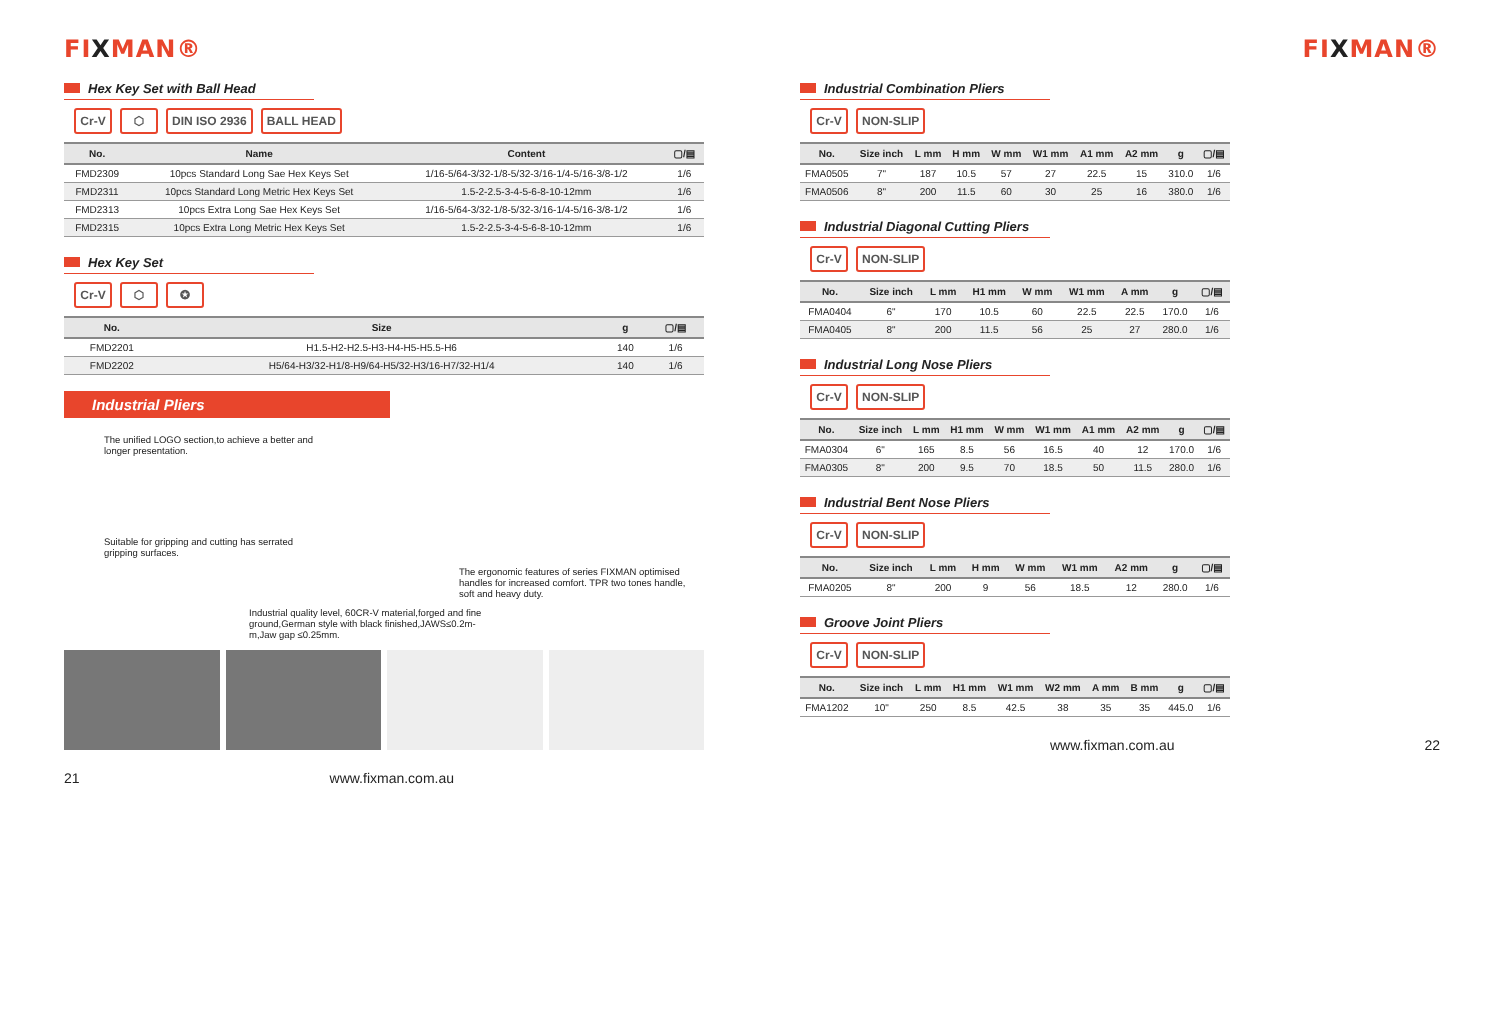FIXMAN®
Hex Key Set with Ball Head
Cr-V ⬡ DIN ISO 2936 BALL HEAD
| No. | Name | Content | ▢/▤ |
| --- | --- | --- | --- |
| FMD2309 | 10pcs Standard Long Sae Hex Keys Set | 1/16-5/64-3/32-1/8-5/32-3/16-1/4-5/16-3/8-1/2 | 1/6 |
| FMD2311 | 10pcs Standard Long Metric Hex Keys Set | 1.5-2-2.5-3-4-5-6-8-10-12mm | 1/6 |
| FMD2313 | 10pcs Extra Long Sae Hex Keys Set | 1/16-5/64-3/32-1/8-5/32-3/16-1/4-5/16-3/8-1/2 | 1/6 |
| FMD2315 | 10pcs Extra Long Metric Hex Keys Set | 1.5-2-2.5-3-4-5-6-8-10-12mm | 1/6 |
Hex Key Set
Cr-V ⬡ ✪
| No. | Size | g | ▢/▤ |
| --- | --- | --- | --- |
| FMD2201 | H1.5-H2-H2.5-H3-H4-H5-H5.5-H6 | 140 | 1/6 |
| FMD2202 | H5/64-H3/32-H1/8-H9/64-H5/32-H3/16-H7/32-H1/4 | 140 | 1/6 |
Industrial Pliers
The unified LOGO section,to achieve a better and longer presentation.
Suitable for gripping and cutting has serrated gripping surfaces.
The ergonomic features of series FIXMAN optimised handles for increased comfort. TPR two tones handle, soft and heavy duty.
Industrial quality level, 60CR-V material,forged and fine ground,German style with black finished,JAWS≤0.2m-m,Jaw gap ≤0.25mm.
21 www.fixman.com.au
FIXMAN®
Industrial Combination Pliers
Cr-V NON-SLIP
| No. | Size inch | L mm | H mm | W mm | W1 mm | A1 mm | A2 mm | g | ▢/▤ |
| --- | --- | --- | --- | --- | --- | --- | --- | --- | --- |
| FMA0505 | 7" | 187 | 10.5 | 57 | 27 | 22.5 | 15 | 310.0 | 1/6 |
| FMA0506 | 8" | 200 | 11.5 | 60 | 30 | 25 | 16 | 380.0 | 1/6 |
Industrial Diagonal Cutting Pliers
Cr-V NON-SLIP
| No. | Size inch | L mm | H1 mm | W mm | W1 mm | A mm | g | ▢/▤ |
| --- | --- | --- | --- | --- | --- | --- | --- | --- |
| FMA0404 | 6" | 170 | 10.5 | 60 | 22.5 | 22.5 | 170.0 | 1/6 |
| FMA0405 | 8" | 200 | 11.5 | 56 | 25 | 27 | 280.0 | 1/6 |
Industrial Long Nose Pliers
Cr-V NON-SLIP
| No. | Size inch | L mm | H1 mm | W mm | W1 mm | A1 mm | A2 mm | g | ▢/▤ |
| --- | --- | --- | --- | --- | --- | --- | --- | --- | --- |
| FMA0304 | 6" | 165 | 8.5 | 56 | 16.5 | 40 | 12 | 170.0 | 1/6 |
| FMA0305 | 8" | 200 | 9.5 | 70 | 18.5 | 50 | 11.5 | 280.0 | 1/6 |
Industrial Bent Nose Pliers
Cr-V NON-SLIP
| No. | Size inch | L mm | H mm | W mm | W1 mm | A2 mm | g | ▢/▤ |
| --- | --- | --- | --- | --- | --- | --- | --- | --- |
| FMA0205 | 8" | 200 | 9 | 56 | 18.5 | 12 | 280.0 | 1/6 |
Groove Joint Pliers
Cr-V NON-SLIP
| No. | Size inch | L mm | H1 mm | W1 mm | W2 mm | A mm | B mm | g | ▢/▤ |
| --- | --- | --- | --- | --- | --- | --- | --- | --- | --- |
| FMA1202 | 10" | 250 | 8.5 | 42.5 | 38 | 35 | 35 | 445.0 | 1/6 |
www.fixman.com.au 22